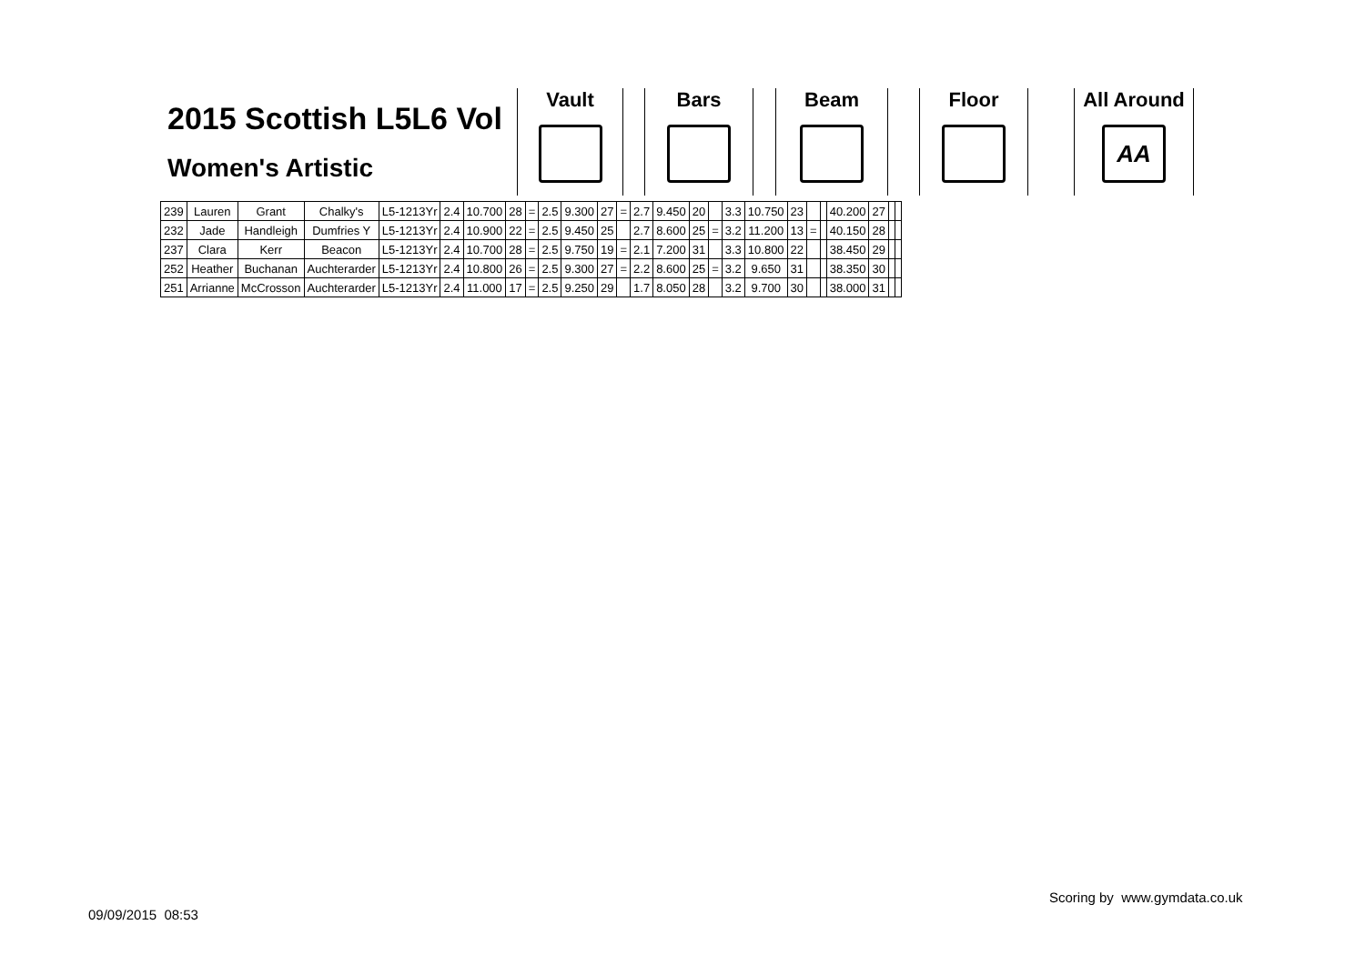2015 Scottish L5L6 Vol
Women's Artistic
Vault Bars Beam Floor
All Around
AA
| 239 | Lauren | Grant | Chalky's | L5-1213Yr | 2.4 | 10.700 | 28 | = | 2.5 | 9.300 | 27 | = | 2.7 | 9.450 | 20 | | 3.3 | 10.750 | 23 | | | 40.200 | 27 | | |
| 232 | Jade | Handleigh | Dumfries Y | L5-1213Yr | 2.4 | 10.900 | 22 | = | 2.5 | 9.450 | 25 | | 2.7 | 8.600 | 25 | = | 3.2 | 11.200 | 13 | = | | 40.150 | 28 | | |
| 237 | Clara | Kerr | Beacon | L5-1213Yr | 2.4 | 10.700 | 28 | = | 2.5 | 9.750 | 19 | = | 2.1 | 7.200 | 31 | | 3.3 | 10.800 | 22 | | | 38.450 | 29 | | |
| 252 | Heather | Buchanan | Auchterarder | L5-1213Yr | 2.4 | 10.800 | 26 | = | 2.5 | 9.300 | 27 | = | 2.2 | 8.600 | 25 | = | 3.2 | 9.650 | 31 | | | 38.350 | 30 | | |
| 251 | Arrianne | McCrosson | Auchterarder | L5-1213Yr | 2.4 | 11.000 | 17 | = | 2.5 | 9.250 | 29 | | 1.7 | 8.050 | 28 | | 3.2 | 9.700 | 30 | | | 38.000 | 31 | | |
Scoring by www.gymdata.co.uk
09/09/2015 08:53